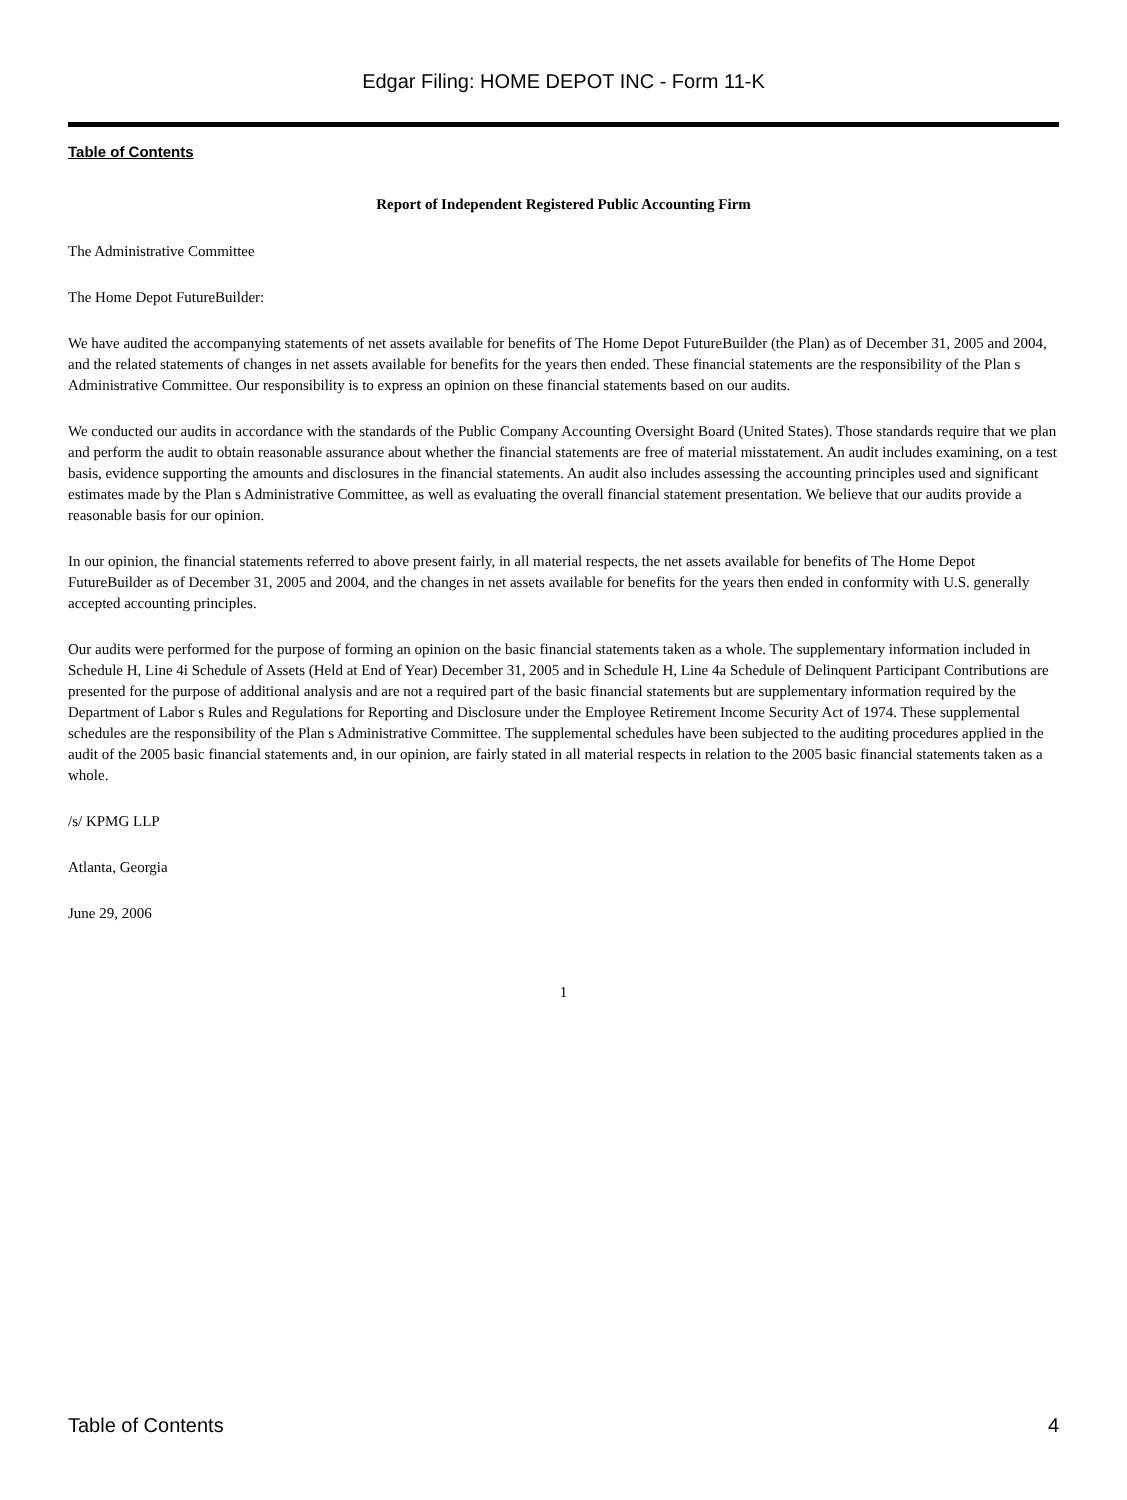Edgar Filing: HOME DEPOT INC - Form 11-K
Table of Contents
Report of Independent Registered Public Accounting Firm
The Administrative Committee
The Home Depot FutureBuilder:
We have audited the accompanying statements of net assets available for benefits of The Home Depot FutureBuilder (the Plan) as of December 31, 2005 and 2004, and the related statements of changes in net assets available for benefits for the years then ended. These financial statements are the responsibility of the Plan s Administrative Committee. Our responsibility is to express an opinion on these financial statements based on our audits.
We conducted our audits in accordance with the standards of the Public Company Accounting Oversight Board (United States). Those standards require that we plan and perform the audit to obtain reasonable assurance about whether the financial statements are free of material misstatement. An audit includes examining, on a test basis, evidence supporting the amounts and disclosures in the financial statements. An audit also includes assessing the accounting principles used and significant estimates made by the Plan s Administrative Committee, as well as evaluating the overall financial statement presentation. We believe that our audits provide a reasonable basis for our opinion.
In our opinion, the financial statements referred to above present fairly, in all material respects, the net assets available for benefits of The Home Depot FutureBuilder as of December 31, 2005 and 2004, and the changes in net assets available for benefits for the years then ended in conformity with U.S. generally accepted accounting principles.
Our audits were performed for the purpose of forming an opinion on the basic financial statements taken as a whole. The supplementary information included in Schedule H, Line 4i Schedule of Assets (Held at End of Year) December 31, 2005 and in Schedule H, Line 4a Schedule of Delinquent Participant Contributions are presented for the purpose of additional analysis and are not a required part of the basic financial statements but are supplementary information required by the Department of Labor s Rules and Regulations for Reporting and Disclosure under the Employee Retirement Income Security Act of 1974. These supplemental schedules are the responsibility of the Plan s Administrative Committee. The supplemental schedules have been subjected to the auditing procedures applied in the audit of the 2005 basic financial statements and, in our opinion, are fairly stated in all material respects in relation to the 2005 basic financial statements taken as a whole.
/s/ KPMG LLP
Atlanta, Georgia
June 29, 2006
1
Table of Contents 4